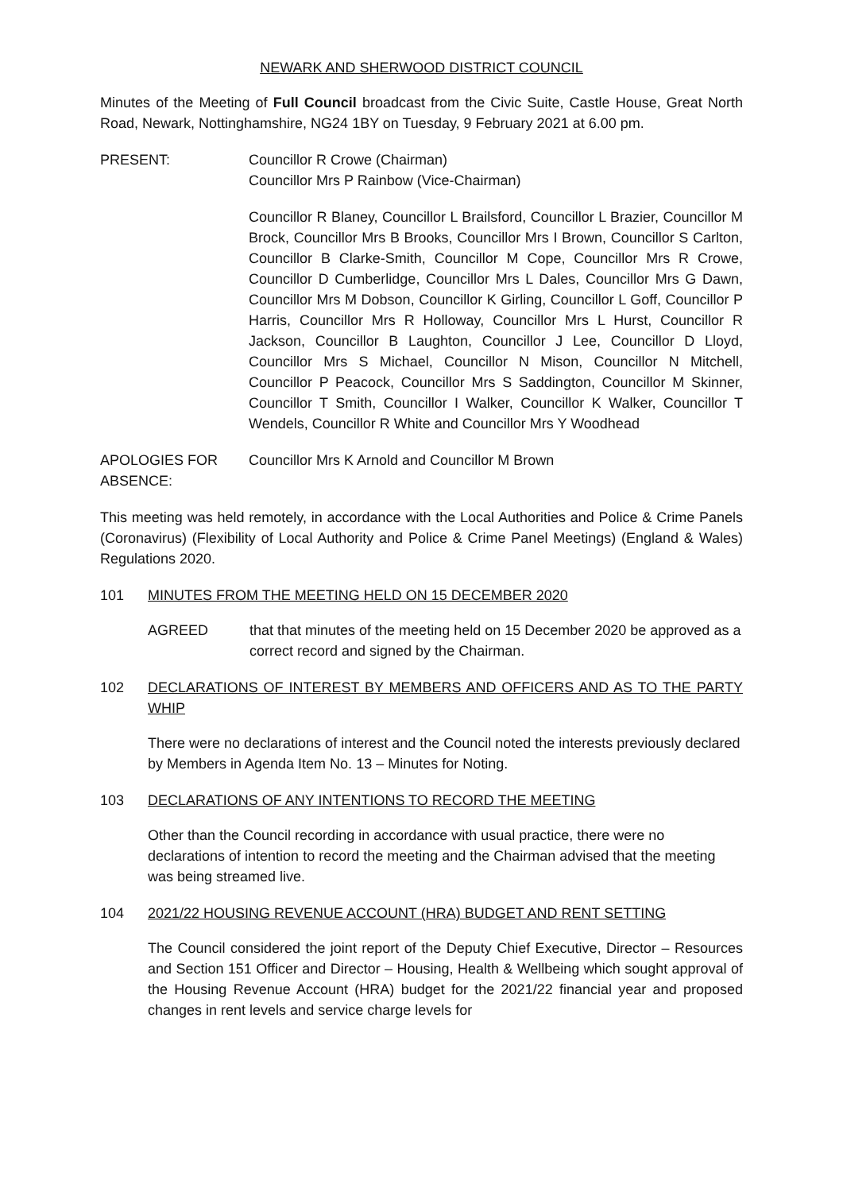NEWARK AND SHERWOOD DISTRICT COUNCIL
Minutes of the Meeting of Full Council broadcast from the Civic Suite, Castle House, Great North Road, Newark, Nottinghamshire, NG24 1BY on Tuesday, 9 February 2021 at 6.00 pm.
PRESENT: Councillor R Crowe (Chairman)
Councillor Mrs P Rainbow (Vice-Chairman)
Councillor R Blaney, Councillor L Brailsford, Councillor L Brazier, Councillor M Brock, Councillor Mrs B Brooks, Councillor Mrs I Brown, Councillor S Carlton, Councillor B Clarke-Smith, Councillor M Cope, Councillor Mrs R Crowe, Councillor D Cumberlidge, Councillor Mrs L Dales, Councillor Mrs G Dawn, Councillor Mrs M Dobson, Councillor K Girling, Councillor L Goff, Councillor P Harris, Councillor Mrs R Holloway, Councillor Mrs L Hurst, Councillor R Jackson, Councillor B Laughton, Councillor J Lee, Councillor D Lloyd, Councillor Mrs S Michael, Councillor N Mison, Councillor N Mitchell, Councillor P Peacock, Councillor Mrs S Saddington, Councillor M Skinner, Councillor T Smith, Councillor I Walker, Councillor K Walker, Councillor T Wendels, Councillor R White and Councillor Mrs Y Woodhead
APOLOGIES FOR ABSENCE:
Councillor Mrs K Arnold and Councillor M Brown
This meeting was held remotely, in accordance with the Local Authorities and Police & Crime Panels (Coronavirus) (Flexibility of Local Authority and Police & Crime Panel Meetings) (England & Wales) Regulations 2020.
101 MINUTES FROM THE MEETING HELD ON 15 DECEMBER 2020
AGREED that that minutes of the meeting held on 15 December 2020 be approved as a correct record and signed by the Chairman.
102 DECLARATIONS OF INTEREST BY MEMBERS AND OFFICERS AND AS TO THE PARTY WHIP
There were no declarations of interest and the Council noted the interests previously declared by Members in Agenda Item No. 13 – Minutes for Noting.
103 DECLARATIONS OF ANY INTENTIONS TO RECORD THE MEETING
Other than the Council recording in accordance with usual practice, there were no declarations of intention to record the meeting and the Chairman advised that the meeting was being streamed live.
104 2021/22 HOUSING REVENUE ACCOUNT (HRA) BUDGET AND RENT SETTING
The Council considered the joint report of the Deputy Chief Executive, Director – Resources and Section 151 Officer and Director – Housing, Health & Wellbeing which sought approval of the Housing Revenue Account (HRA) budget for the 2021/22 financial year and proposed changes in rent levels and service charge levels for